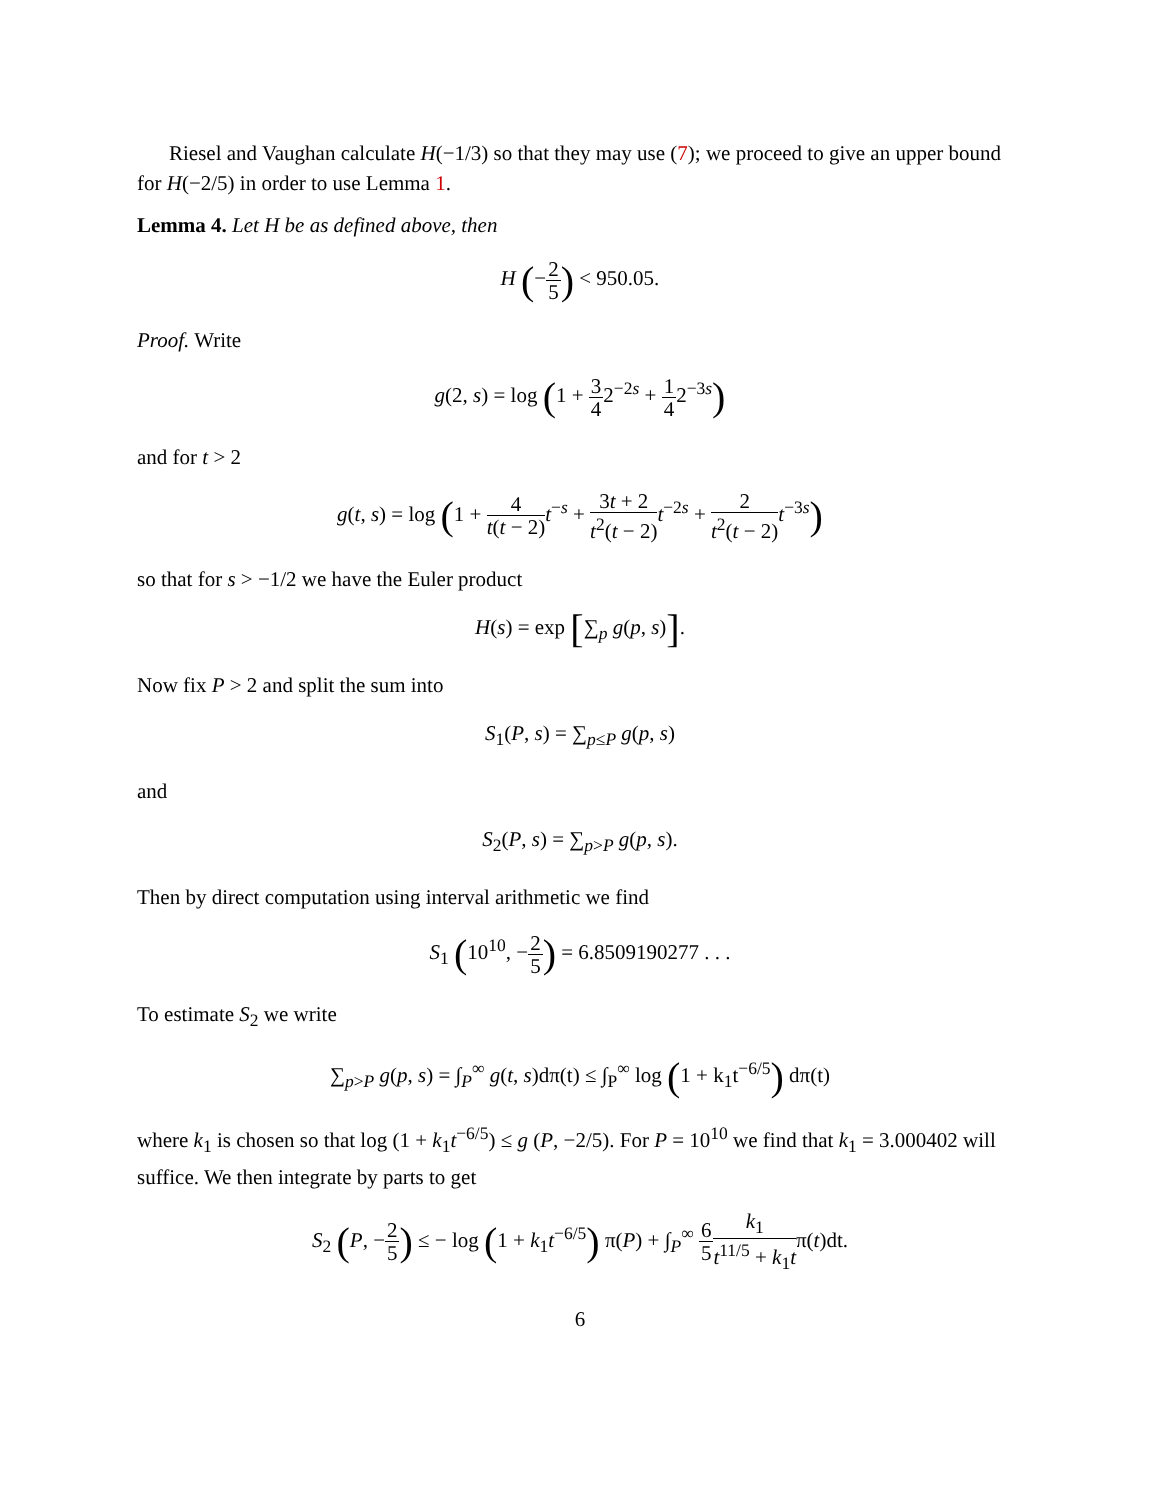Riesel and Vaughan calculate H(−1/3) so that they may use (7); we proceed to give an upper bound for H(−2/5) in order to use Lemma 1.
Lemma 4. Let H be as defined above, then
H (−2 5) < 950.05.
Proof. Write
g(2, s) = log (1 + 3 42<sup>−2s</sup> + 1 42<sup>−3s</sup>)
and for t > 2
g(t, s) = log (1 + 4 t(t − 2) t<sup>−s</sup> + 3t + 2 t<sup>2</sup>(t − 2) t<sup>−2s</sup> + 2 t<sup>2</sup>(t − 2) t<sup>−3s</sup>)
so that for s > −1/2 we have the Euler product
H(s) = exp [∑<sub>p</sub> g(p, s)].
Now fix P > 2 and split the sum into
S<sub>1</sub>(P, s) = ∑<sub>p≤P</sub> g(p, s)
and
S<sub>2</sub>(P, s) = ∑<sub>p>P</sub> g(p, s).
Then by direct computation using interval arithmetic we find
S<sub>1</sub> (10<sup>10</sup>, −2 5) = 6.8509190277 . . .
To estimate S<sub>2</sub> we write
∑<sub>p>P</sub> g(p, s) = ∫<sub>P</sub><sup>∞</sup> g(t, s)dπ(t) ≤ ∫<sub>P</sub><sup>∞</sup> log (1 + k<sub>1</sub>t<sup>−6/5</sup>) dπ(t)
where k<sub>1</sub> is chosen so that log (1 + k<sub>1</sub>t<sup>−6/5</sup>) ≤ g (P, −2/5). For P = 10<sup>10</sup> we find that k<sub>1</sub> = 3.000402 will suffice. We then integrate by parts to get
S<sub>2</sub> (P, −2 5) ≤ − log (1 + k<sub>1</sub>t<sup>−6/5</sup>) π(P) + ∫<sub>P</sub><sup>∞</sup> 6 5 k<sub>1</sub> t<sup>11/5</sup> + k<sub>1</sub>tπ(t)dt.
6